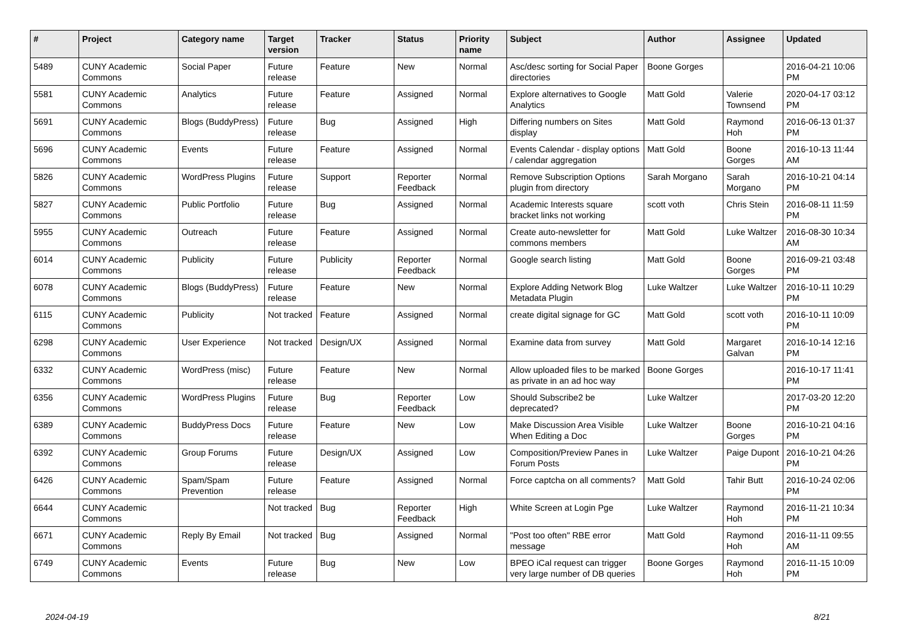| # | Project | Category name | Target version | Tracker | Status | Priority name | Subject | Author | Assignee | Updated |
| --- | --- | --- | --- | --- | --- | --- | --- | --- | --- | --- |
| 5489 | CUNY Academic Commons | Social Paper | Future release | Feature | New | Normal | Asc/desc sorting for Social Paper directories | Boone Gorges | | 2016-04-21 10:06 PM |
| 5581 | CUNY Academic Commons | Analytics | Future release | Feature | Assigned | Normal | Explore alternatives to Google Analytics | Matt Gold | Valerie Townsend | 2020-04-17 03:12 PM |
| 5691 | CUNY Academic Commons | Blogs (BuddyPress) | Future release | Bug | Assigned | High | Differing numbers on Sites display | Matt Gold | Raymond Hoh | 2016-06-13 01:37 PM |
| 5696 | CUNY Academic Commons | Events | Future release | Feature | Assigned | Normal | Events Calendar - display options / calendar aggregation | Matt Gold | Boone Gorges | 2016-10-13 11:44 AM |
| 5826 | CUNY Academic Commons | WordPress Plugins | Future release | Support | Reporter Feedback | Normal | Remove Subscription Options plugin from directory | Sarah Morgano | Sarah Morgano | 2016-10-21 04:14 PM |
| 5827 | CUNY Academic Commons | Public Portfolio | Future release | Bug | Assigned | Normal | Academic Interests square bracket links not working | scott voth | Chris Stein | 2016-08-11 11:59 PM |
| 5955 | CUNY Academic Commons | Outreach | Future release | Feature | Assigned | Normal | Create auto-newsletter for commons members | Matt Gold | Luke Waltzer | 2016-08-30 10:34 AM |
| 6014 | CUNY Academic Commons | Publicity | Future release | Publicity | Reporter Feedback | Normal | Google search listing | Matt Gold | Boone Gorges | 2016-09-21 03:48 PM |
| 6078 | CUNY Academic Commons | Blogs (BuddyPress) | Future release | Feature | New | Normal | Explore Adding Network Blog Metadata Plugin | Luke Waltzer | Luke Waltzer | 2016-10-11 10:29 PM |
| 6115 | CUNY Academic Commons | Publicity | Not tracked | Feature | Assigned | Normal | create digital signage for GC | Matt Gold | scott voth | 2016-10-11 10:09 PM |
| 6298 | CUNY Academic Commons | User Experience | Not tracked | Design/UX | Assigned | Normal | Examine data from survey | Matt Gold | Margaret Galvan | 2016-10-14 12:16 PM |
| 6332 | CUNY Academic Commons | WordPress (misc) | Future release | Feature | New | Normal | Allow uploaded files to be marked as private in an ad hoc way | Boone Gorges | | 2016-10-17 11:41 PM |
| 6356 | CUNY Academic Commons | WordPress Plugins | Future release | Bug | Reporter Feedback | Low | Should Subscribe2 be deprecated? | Luke Waltzer | | 2017-03-20 12:20 PM |
| 6389 | CUNY Academic Commons | BuddyPress Docs | Future release | Feature | New | Low | Make Discussion Area Visible When Editing a Doc | Luke Waltzer | Boone Gorges | 2016-10-21 04:16 PM |
| 6392 | CUNY Academic Commons | Group Forums | Future release | Design/UX | Assigned | Low | Composition/Preview Panes in Forum Posts | Luke Waltzer | Paige Dupont | 2016-10-21 04:26 PM |
| 6426 | CUNY Academic Commons | Spam/Spam Prevention | Future release | Feature | Assigned | Normal | Force captcha on all comments? | Matt Gold | Tahir Butt | 2016-10-24 02:06 PM |
| 6644 | CUNY Academic Commons | | Not tracked | Bug | Reporter Feedback | High | White Screen at Login Pge | Luke Waltzer | Raymond Hoh | 2016-11-21 10:34 PM |
| 6671 | CUNY Academic Commons | Reply By Email | Not tracked | Bug | Assigned | Normal | "Post too often" RBE error message | Matt Gold | Raymond Hoh | 2016-11-11 09:55 AM |
| 6749 | CUNY Academic Commons | Events | Future release | Bug | New | Low | BPEO iCal request can trigger very large number of DB queries | Boone Gorges | Raymond Hoh | 2016-11-15 10:09 PM |
2024-04-19 8/21